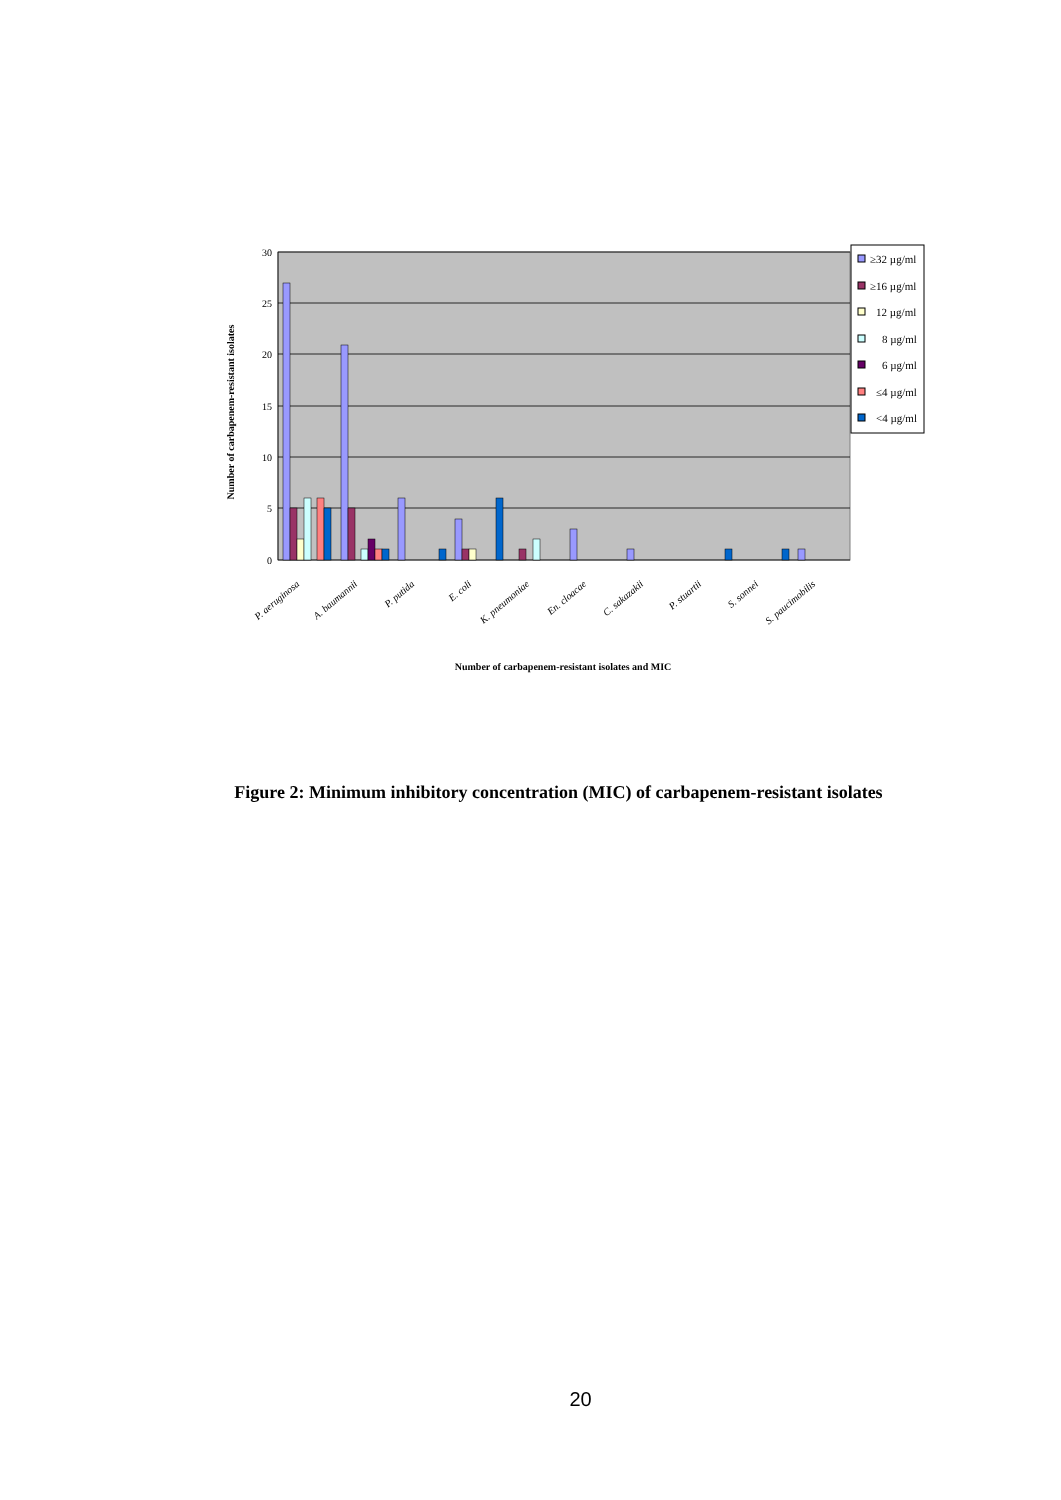30
25
20
15
10
5
0
P. aeruginosa
A. baumannii
P. putida
E. coli
K. pneumoniae
En. cloacae
C. sakazakii
P. stuartii
S. sonnei
S. paucimobilis
Number of carbapenem-resistant isolates and MIC
Number of carbapenem-resistant isolates
≥32 µg/ml
≥16 µg/ml
12 µg/ml
8 µg/ml
6 µg/ml
≤4 µg/ml
<4 µg/ml
Figure 2: Minimum inhibitory concentration (MIC) of carbapenem-resistant isolates
20